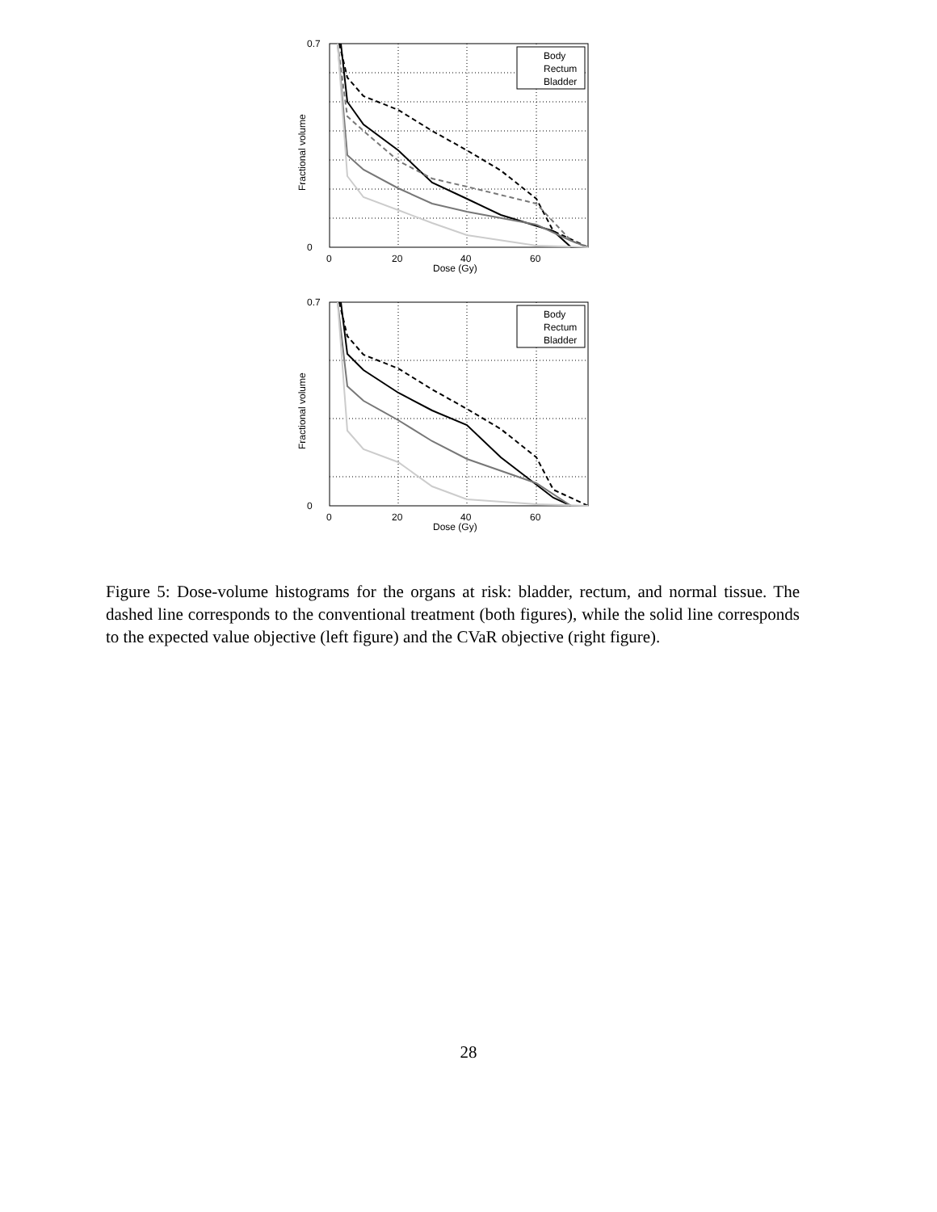Body
Rectum
Bladder
0.7
0
0
20
40
60
Dose (Gy)
Fractional volume
Body
Rectum
Bladder
0.7
0
0
20
40
60
Dose (Gy)
Fractional volume
Figure 5: Dose-volume histograms for the organs at risk: bladder, rectum, and normal tissue. The dashed line corresponds to the conventional treatment (both figures), while the solid line corresponds to the expected value objective (left figure) and the CVaR objective (right figure).
28